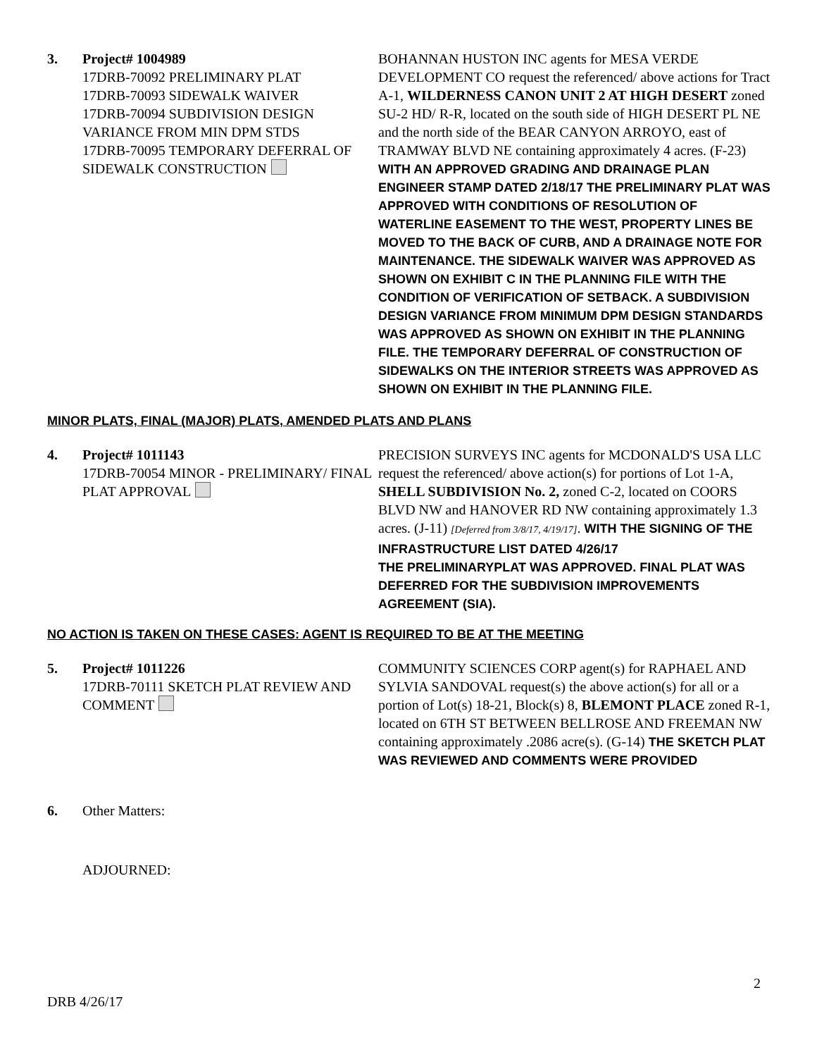3. Project# 1004989
17DRB-70092 PRELIMINARY PLAT
17DRB-70093 SIDEWALK WAIVER
17DRB-70094 SUBDIVISION DESIGN VARIANCE FROM MIN DPM STDS
17DRB-70095 TEMPORARY DEFERRAL OF SIDEWALK CONSTRUCTION
BOHANNAN HUSTON INC agents for MESA VERDE DEVELOPMENT CO request the referenced/ above actions for Tract A-1, WILDERNESS CANON UNIT 2 AT HIGH DESERT zoned SU-2 HD/ R-R, located on the south side of HIGH DESERT PL NE and the north side of the BEAR CANYON ARROYO, east of TRAMWAY BLVD NE containing approximately 4 acres. (F-23) WITH AN APPROVED GRADING AND DRAINAGE PLAN ENGINEER STAMP DATED 2/18/17 THE PRELIMINARY PLAT WAS APPROVED WITH CONDITIONS OF RESOLUTION OF WATERLINE EASEMENT TO THE WEST, PROPERTY LINES BE MOVED TO THE BACK OF CURB, AND A DRAINAGE NOTE FOR MAINTENANCE. THE SIDEWALK WAIVER WAS APPROVED AS SHOWN ON EXHIBIT C IN THE PLANNING FILE WITH THE CONDITION OF VERIFICATION OF SETBACK. A SUBDIVISION DESIGN VARIANCE FROM MINIMUM DPM DESIGN STANDARDS WAS APPROVED AS SHOWN ON EXHIBIT IN THE PLANNING FILE. THE TEMPORARY DEFERRAL OF CONSTRUCTION OF SIDEWALKS ON THE INTERIOR STREETS WAS APPROVED AS SHOWN ON EXHIBIT IN THE PLANNING FILE.
MINOR PLATS, FINAL (MAJOR) PLATS, AMENDED PLATS AND PLANS
4. Project# 1011143
17DRB-70054 MINOR - PRELIMINARY/ FINAL PLAT APPROVAL
PRECISION SURVEYS INC agents for MCDONALD'S USA LLC request the referenced/ above action(s) for portions of Lot 1-A, SHELL SUBDIVISION No. 2, zoned C-2, located on COORS BLVD NW and HANOVER RD NW containing approximately 1.3 acres. (J-11) [Deferred from 3/8/17, 4/19/17]. WITH THE SIGNING OF THE INFRASTRUCTURE LIST DATED 4/26/17
THE PRELIMINARYPLAT WAS APPROVED. FINAL PLAT WAS DEFERRED FOR THE SUBDIVISION IMPROVEMENTS AGREEMENT (SIA).
NO ACTION IS TAKEN ON THESE CASES: AGENT IS REQUIRED TO BE AT THE MEETING
5. Project# 1011226
17DRB-70111 SKETCH PLAT REVIEW AND COMMENT
COMMUNITY SCIENCES CORP agent(s) for RAPHAEL AND SYLVIA SANDOVAL request(s) the above action(s) for all or a portion of Lot(s) 18-21, Block(s) 8, BLEMONT PLACE zoned R-1, located on 6TH ST BETWEEN BELLROSE AND FREEMAN NW containing approximately .2086 acre(s). (G-14) THE SKETCH PLAT WAS REVIEWED AND COMMENTS WERE PROVIDED
6. Other Matters:
ADJOURNED:
2
DRB 4/26/17